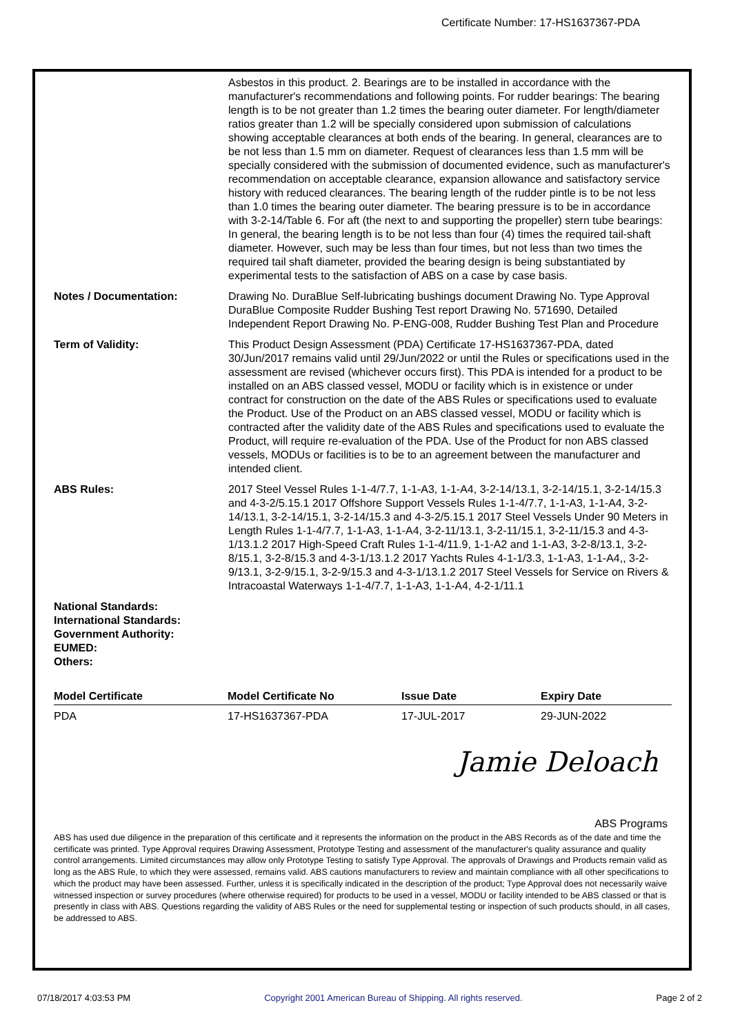Certificate Number: 17-HS1637367-PDA
Asbestos in this product. 2. Bearings are to be installed in accordance with the manufacturer's recommendations and following points. For rudder bearings: The bearing length is to be not greater than 1.2 times the bearing outer diameter. For length/diameter ratios greater than 1.2 will be specially considered upon submission of calculations showing acceptable clearances at both ends of the bearing. In general, clearances are to be not less than 1.5 mm on diameter. Request of clearances less than 1.5 mm will be specially considered with the submission of documented evidence, such as manufacturer's recommendation on acceptable clearance, expansion allowance and satisfactory service history with reduced clearances. The bearing length of the rudder pintle is to be not less than 1.0 times the bearing outer diameter. The bearing pressure is to be in accordance with 3-2-14/Table 6. For aft (the next to and supporting the propeller) stern tube bearings: In general, the bearing length is to be not less than four (4) times the required tail-shaft diameter. However, such may be less than four times, but not less than two times the required tail shaft diameter, provided the bearing design is being substantiated by experimental tests to the satisfaction of ABS on a case by case basis.
Notes / Documentation: Drawing No. DuraBlue Self-lubricating bushings document Drawing No. Type Approval DuraBlue Composite Rudder Bushing Test report Drawing No. 571690, Detailed Independent Report Drawing No. P-ENG-008, Rudder Bushing Test Plan and Procedure
Term of Validity: This Product Design Assessment (PDA) Certificate 17-HS1637367-PDA, dated 30/Jun/2017 remains valid until 29/Jun/2022 or until the Rules or specifications used in the assessment are revised (whichever occurs first). This PDA is intended for a product to be installed on an ABS classed vessel, MODU or facility which is in existence or under contract for construction on the date of the ABS Rules or specifications used to evaluate the Product. Use of the Product on an ABS classed vessel, MODU or facility which is contracted after the validity date of the ABS Rules and specifications used to evaluate the Product, will require re-evaluation of the PDA. Use of the Product for non ABS classed vessels, MODUs or facilities is to be to an agreement between the manufacturer and intended client.
ABS Rules: 2017 Steel Vessel Rules 1-1-4/7.7, 1-1-A3, 1-1-A4, 3-2-14/13.1, 3-2-14/15.1, 3-2-14/15.3 and 4-3-2/5.15.1 2017 Offshore Support Vessels Rules 1-1-4/7.7, 1-1-A3, 1-1-A4, 3-2-14/13.1, 3-2-14/15.1, 3-2-14/15.3 and 4-3-2/5.15.1 2017 Steel Vessels Under 90 Meters in Length Rules 1-1-4/7.7, 1-1-A3, 1-1-A4, 3-2-11/13.1, 3-2-11/15.1, 3-2-11/15.3 and 4-3-1/13.1.2 2017 High-Speed Craft Rules 1-1-4/11.9, 1-1-A2 and 1-1-A3, 3-2-8/13.1, 3-2-8/15.1, 3-2-8/15.3 and 4-3-1/13.1.2 2017 Yachts Rules 4-1-1/3.3, 1-1-A3, 1-1-A4,, 3-2-9/13.1, 3-2-9/15.1, 3-2-9/15.3 and 4-3-1/13.1.2 2017 Steel Vessels for Service on Rivers & Intracoastal Waterways 1-1-4/7.7, 1-1-A3, 1-1-A4, 4-2-1/11.1
National Standards:
International Standards:
Government Authority:
EUMED:
Others:
| Model Certificate | Model Certificate No | Issue Date | Expiry Date |
| --- | --- | --- | --- |
| PDA | 17-HS1637367-PDA | 17-JUL-2017 | 29-JUN-2022 |
Jamie Deloach
ABS Programs
ABS has used due diligence in the preparation of this certificate and it represents the information on the product in the ABS Records as of the date and time the certificate was printed. Type Approval requires Drawing Assessment, Prototype Testing and assessment of the manufacturer's quality assurance and quality control arrangements. Limited circumstances may allow only Prototype Testing to satisfy Type Approval. The approvals of Drawings and Products remain valid as long as the ABS Rule, to which they were assessed, remains valid. ABS cautions manufacturers to review and maintain compliance with all other specifications to which the product may have been assessed. Further, unless it is specifically indicated in the description of the product; Type Approval does not necessarily waive witnessed inspection or survey procedures (where otherwise required) for products to be used in a vessel, MODU or facility intended to be ABS classed or that is presently in class with ABS. Questions regarding the validity of ABS Rules or the need for supplemental testing or inspection of such products should, in all cases, be addressed to ABS.
07/18/2017 4:03:53 PM Copyright 2001 American Bureau of Shipping. All rights reserved. Page 2 of 2